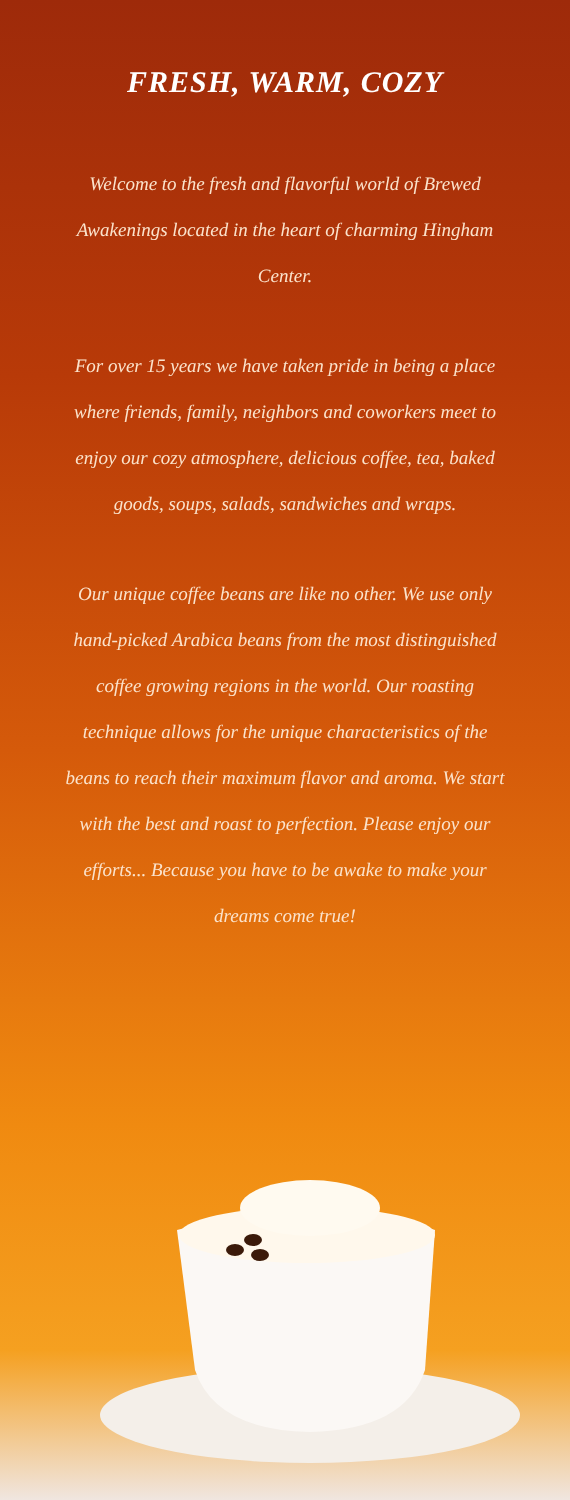FRESH, WARM, COZY
Welcome to the fresh and flavorful world of Brewed Awakenings located in the heart of charming Hingham Center.
For over 15 years we have taken pride in being a place where friends, family, neighbors and coworkers meet to enjoy our cozy atmosphere, delicious coffee, tea, baked goods, soups, salads, sandwiches and wraps.
Our unique coffee beans are like no other. We use only hand-picked Arabica beans from the most distinguished coffee growing regions in the world. Our roasting technique allows for the unique characteristics of the beans to reach their maximum flavor and aroma. We start with the best and roast to perfection. Please enjoy our efforts... Because you have to be awake to make your dreams come true!